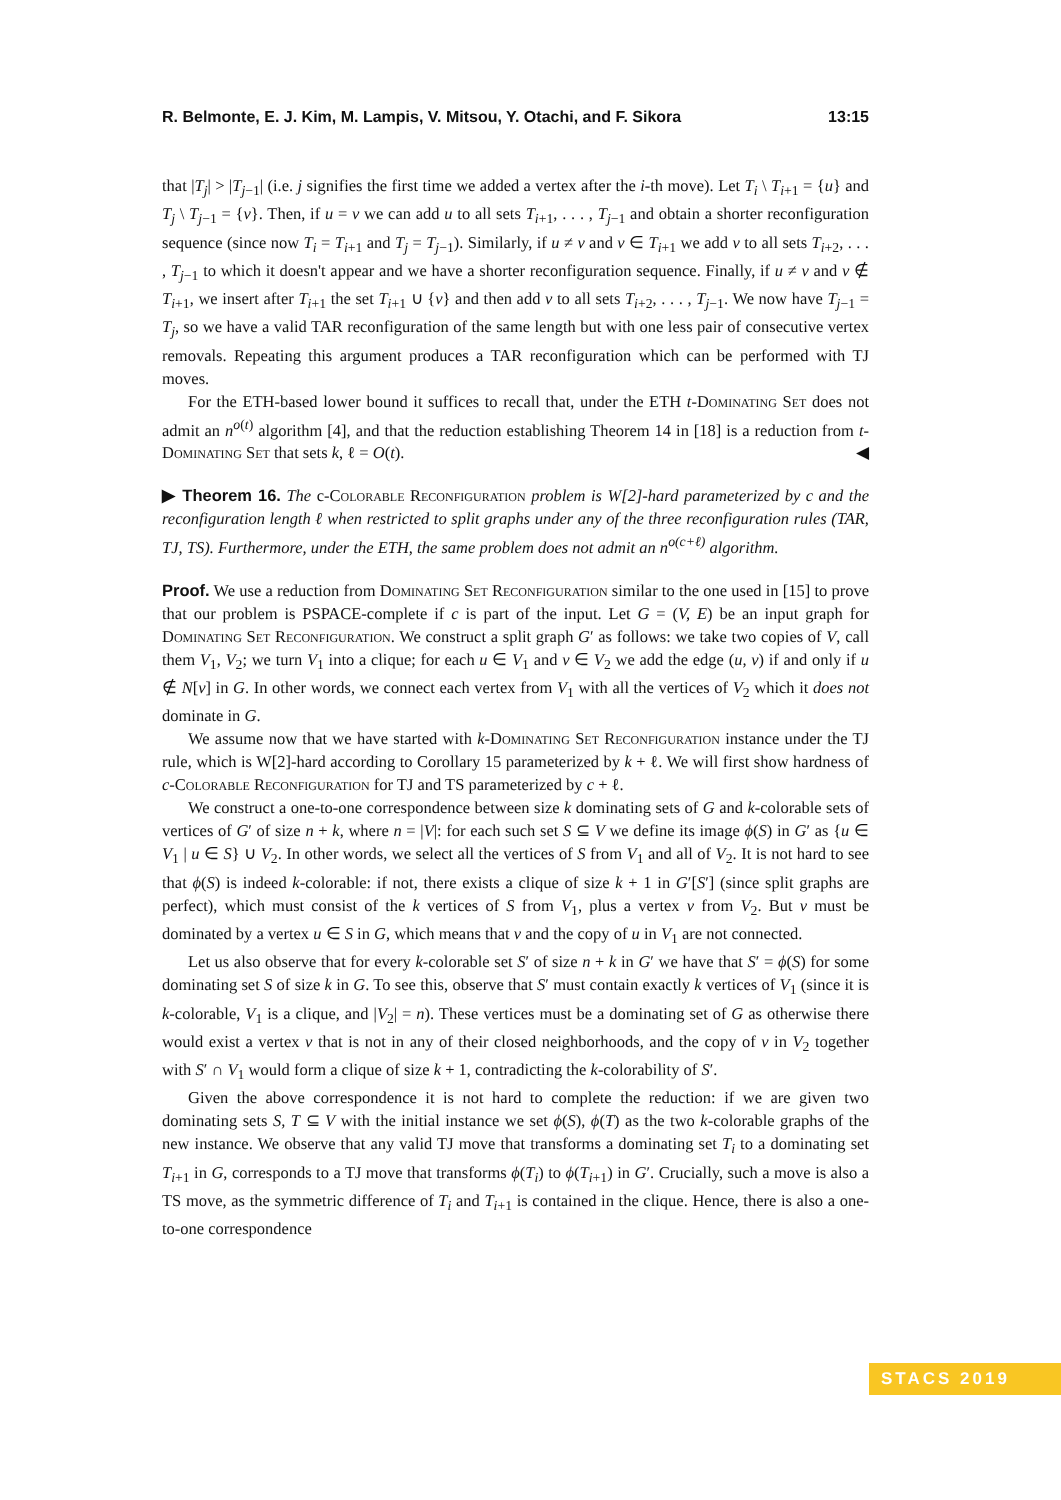R. Belmonte, E. J. Kim, M. Lampis, V. Mitsou, Y. Otachi, and F. Sikora 13:15
that |T<sub>j</sub>| > |T<sub>j−1</sub>| (i.e. j signifies the first time we added a vertex after the i-th move). Let T<sub>i</sub> \ T<sub>i+1</sub> = {u} and T<sub>j</sub> \ T<sub>j−1</sub> = {v}. Then, if u = v we can add u to all sets T<sub>i+1</sub>, . . . , T<sub>j−1</sub> and obtain a shorter reconfiguration sequence (since now T<sub>i</sub> = T<sub>i+1</sub> and T<sub>j</sub> = T<sub>j−1</sub>). Similarly, if u ≠ v and v ∈ T<sub>i+1</sub> we add v to all sets T<sub>i+2</sub>, . . . , T<sub>j−1</sub> to which it doesn't appear and we have a shorter reconfiguration sequence. Finally, if u ≠ v and v ∉ T<sub>i+1</sub>, we insert after T<sub>i+1</sub> the set T<sub>i+1</sub> ∪ {v} and then add v to all sets T<sub>i+2</sub>, . . . , T<sub>j−1</sub>. We now have T<sub>j−1</sub> = T<sub>j</sub>, so we have a valid TAR reconfiguration of the same length but with one less pair of consecutive vertex removals. Repeating this argument produces a TAR reconfiguration which can be performed with TJ moves.
For the ETH-based lower bound it suffices to recall that, under the ETH t-Dominating Set does not admit an n<sup>o(t)</sup> algorithm [4], and that the reduction establishing Theorem 14 in [18] is a reduction from t-Dominating Set that sets k, ℓ = O(t). ◀
▶ Theorem 16. The c-Colorable Reconfiguration problem is W[2]-hard parameterized by c and the reconfiguration length ℓ when restricted to split graphs under any of the three reconfiguration rules (TAR, TJ, TS). Furthermore, under the ETH, the same problem does not admit an n<sup>o(c+ℓ)</sup> algorithm.
Proof. We use a reduction from Dominating Set Reconfiguration similar to the one used in [15] to prove that our problem is PSPACE-complete if c is part of the input. Let G = (V, E) be an input graph for Dominating Set Reconfiguration. We construct a split graph G′ as follows: we take two copies of V, call them V<sub>1</sub>, V<sub>2</sub>; we turn V<sub>1</sub> into a clique; for each u ∈ V<sub>1</sub> and v ∈ V<sub>2</sub> we add the edge (u, v) if and only if u ∉ N[v] in G. In other words, we connect each vertex from V<sub>1</sub> with all the vertices of V<sub>2</sub> which it does not dominate in G.
We assume now that we have started with k-Dominating Set Reconfiguration instance under the TJ rule, which is W[2]-hard according to Corollary 15 parameterized by k + ℓ. We will first show hardness of c-Colorable Reconfiguration for TJ and TS parameterized by c + ℓ.
We construct a one-to-one correspondence between size k dominating sets of G and k-colorable sets of vertices of G′ of size n + k, where n = |V|: for each such set S ⊆ V we define its image ϕ(S) in G′ as {u ∈ V<sub>1</sub> | u ∈ S} ∪ V<sub>2</sub>. In other words, we select all the vertices of S from V<sub>1</sub> and all of V<sub>2</sub>. It is not hard to see that ϕ(S) is indeed k-colorable: if not, there exists a clique of size k + 1 in G′[S′] (since split graphs are perfect), which must consist of the k vertices of S from V<sub>1</sub>, plus a vertex v from V<sub>2</sub>. But v must be dominated by a vertex u ∈ S in G, which means that v and the copy of u in V<sub>1</sub> are not connected.
Let us also observe that for every k-colorable set S′ of size n + k in G′ we have that S′ = ϕ(S) for some dominating set S of size k in G. To see this, observe that S′ must contain exactly k vertices of V<sub>1</sub> (since it is k-colorable, V<sub>1</sub> is a clique, and |V<sub>2</sub>| = n). These vertices must be a dominating set of G as otherwise there would exist a vertex v that is not in any of their closed neighborhoods, and the copy of v in V<sub>2</sub> together with S′ ∩ V<sub>1</sub> would form a clique of size k + 1, contradicting the k-colorability of S′.
Given the above correspondence it is not hard to complete the reduction: if we are given two dominating sets S, T ⊆ V with the initial instance we set ϕ(S), ϕ(T) as the two k-colorable graphs of the new instance. We observe that any valid TJ move that transforms a dominating set T<sub>i</sub> to a dominating set T<sub>i+1</sub> in G, corresponds to a TJ move that transforms ϕ(T<sub>i</sub>) to ϕ(T<sub>i+1</sub>) in G′. Crucially, such a move is also a TS move, as the symmetric difference of T<sub>i</sub> and T<sub>i+1</sub> is contained in the clique. Hence, there is also a one-to-one correspondence
STACS 2019